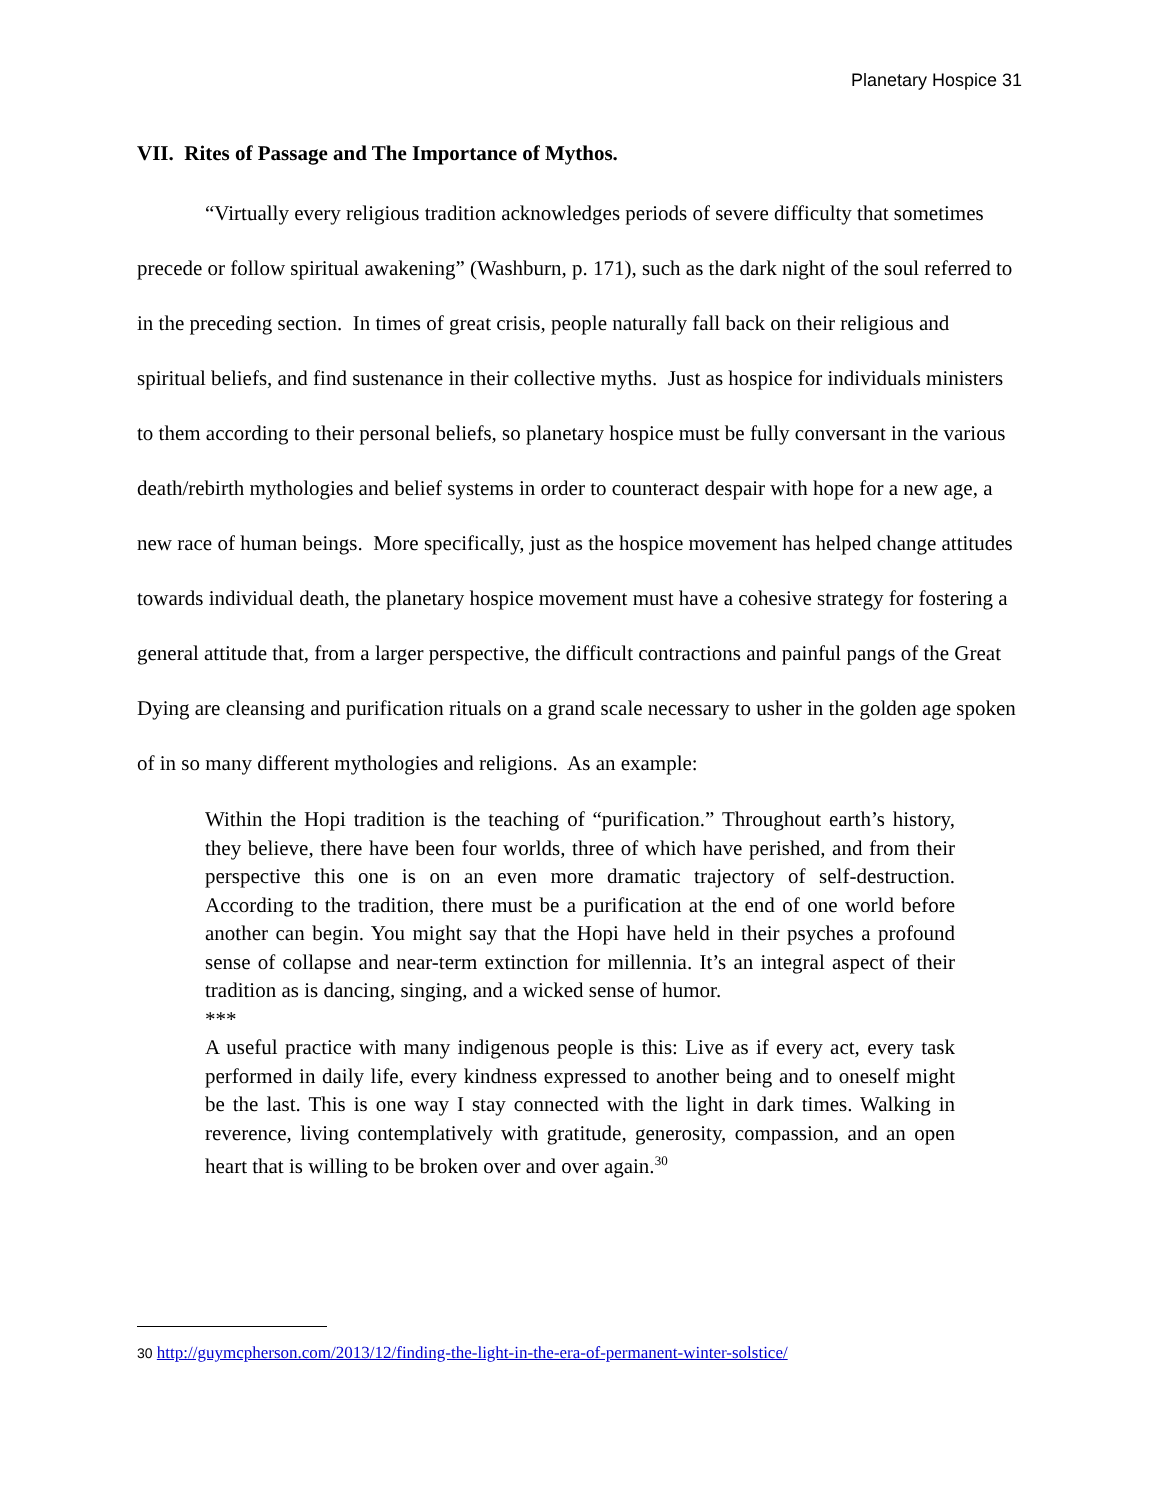Planetary Hospice 31
VII. Rites of Passage and The Importance of Mythos.
“Virtually every religious tradition acknowledges periods of severe difficulty that sometimes precede or follow spiritual awakening” (Washburn, p. 171), such as the dark night of the soul referred to in the preceding section. In times of great crisis, people naturally fall back on their religious and spiritual beliefs, and find sustenance in their collective myths. Just as hospice for individuals ministers to them according to their personal beliefs, so planetary hospice must be fully conversant in the various death/rebirth mythologies and belief systems in order to counteract despair with hope for a new age, a new race of human beings. More specifically, just as the hospice movement has helped change attitudes towards individual death, the planetary hospice movement must have a cohesive strategy for fostering a general attitude that, from a larger perspective, the difficult contractions and painful pangs of the Great Dying are cleansing and purification rituals on a grand scale necessary to usher in the golden age spoken of in so many different mythologies and religions. As an example:
Within the Hopi tradition is the teaching of “purification.” Throughout earth’s history, they believe, there have been four worlds, three of which have perished, and from their perspective this one is on an even more dramatic trajectory of self-destruction. According to the tradition, there must be a purification at the end of one world before another can begin. You might say that the Hopi have held in their psyches a profound sense of collapse and near-term extinction for millennia. It’s an integral aspect of their tradition as is dancing, singing, and a wicked sense of humor.
***
A useful practice with many indigenous people is this: Live as if every act, every task performed in daily life, every kindness expressed to another being and to oneself might be the last. This is one way I stay connected with the light in dark times. Walking in reverence, living contemplatively with gratitude, generosity, compassion, and an open heart that is willing to be broken over and over again.<sup>30</sup>
30 http://guymcpherson.com/2013/12/finding-the-light-in-the-era-of-permanent-winter-solstice/